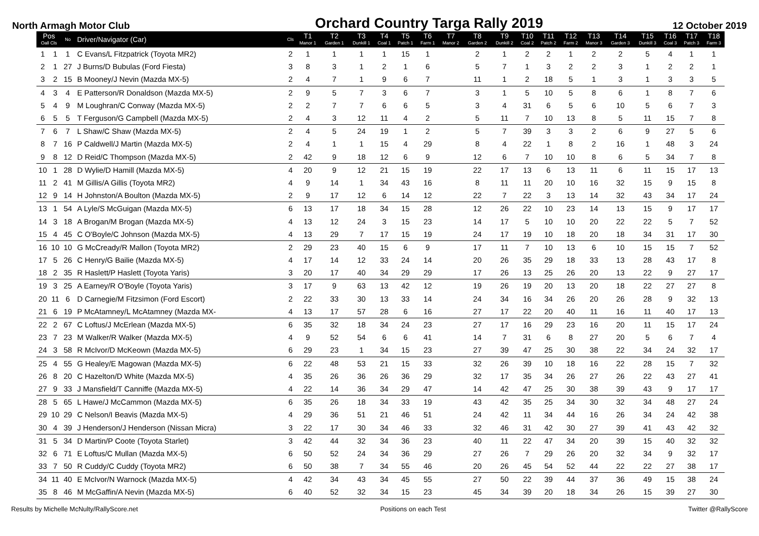North Armagh Motor Club Orchard Country Targa Rally 2019 12 October 2019
| Pos Oall Cls | | No | Driver/Navigator (Car) | Cls | T1 Manor 1 | T2 Garden 1 | T3 Dunkill 1 | T4 Coal 1 | T5 Patch 1 | T6 Farm 1 | T7 Manor 2 | T8 Garden 2 | T9 Dunkill 2 | T10 Coal 2 | T11 Patch 2 | T12 Farm 2 | T13 Manor 3 | T14 Garden 3 | T15 Dunkill 3 | T16 Coal 3 | T17 Patch 3 | T18 Farm 3 |
| --- | --- | --- | --- | --- | --- | --- | --- | --- | --- | --- | --- | --- | --- | --- | --- | --- | --- | --- | --- | --- | --- | --- |
| 1 | 1 | 1 | C Evans/L Fitzpatrick (Toyota MR2) | 2 | 1 | 1 | 1 | 1 | 15 | 1 | | 2 | 1 | 2 | 2 | 1 | 2 | 2 | 5 | 4 | 1 | 1 |
| 2 | 1 | 27 | J Burns/D Bubulas (Ford Fiesta) | 3 | 8 | 3 | 1 | 2 | 1 | 6 | | 5 | 7 | 1 | 3 | 2 | 2 | 3 | 1 | 2 | 2 | 1 |
| 3 | 2 | 15 | B Mooney/J Nevin (Mazda MX-5) | 2 | 4 | 7 | 1 | 9 | 6 | 7 | | 11 | 1 | 2 | 18 | 5 | 1 | 3 | 1 | 3 | 3 | 5 |
| 4 | 3 | 4 | E Patterson/R Donaldson (Mazda MX-5) | 2 | 9 | 5 | 7 | 3 | 6 | 7 | | 3 | 1 | 5 | 10 | 5 | 8 | 6 | 1 | 8 | 7 | 6 |
| 5 | 4 | 9 | M Loughran/C Conway (Mazda MX-5) | 2 | 2 | 7 | 7 | 6 | 6 | 5 | | 3 | 4 | 31 | 6 | 5 | 6 | 10 | 5 | 6 | 7 | 3 |
| 6 | 5 | 5 | T Ferguson/G Campbell (Mazda MX-5) | 2 | 4 | 3 | 12 | 11 | 4 | 2 | | 5 | 11 | 7 | 10 | 13 | 8 | 5 | 11 | 15 | 7 | 8 |
| 7 | 6 | 7 | L Shaw/C Shaw (Mazda MX-5) | 2 | 4 | 5 | 24 | 19 | 1 | 2 | | 5 | 7 | 39 | 3 | 3 | 2 | 6 | 9 | 27 | 5 | 6 |
| 8 | 7 | 16 | P Caldwell/J Martin (Mazda MX-5) | 2 | 4 | 1 | 1 | 15 | 4 | 29 | | 8 | 4 | 22 | 1 | 8 | 2 | 16 | 1 | 48 | 3 | 24 |
| 9 | 8 | 12 | D Reid/C Thompson (Mazda MX-5) | 2 | 42 | 9 | 18 | 12 | 6 | 9 | | 12 | 6 | 7 | 10 | 10 | 8 | 6 | 5 | 34 | 7 | 8 |
| 10 | 1 | 28 | D Wylie/D Hamill (Mazda MX-5) | 4 | 20 | 9 | 12 | 21 | 15 | 19 | | 22 | 17 | 13 | 6 | 13 | 11 | 6 | 11 | 15 | 17 | 13 |
| 11 | 2 | 41 | M Gillis/A Gillis (Toyota MR2) | 4 | 9 | 14 | 1 | 34 | 43 | 16 | | 8 | 11 | 11 | 20 | 10 | 16 | 32 | 15 | 9 | 15 | 8 |
| 12 | 9 | 14 | H Johnston/A Boulton (Mazda MX-5) | 2 | 9 | 17 | 12 | 6 | 14 | 12 | | 22 | 7 | 22 | 3 | 13 | 14 | 32 | 43 | 34 | 17 | 24 |
| 13 | 1 | 54 | A Lyle/S McGuigan (Mazda MX-5) | 6 | 13 | 17 | 18 | 34 | 15 | 28 | | 12 | 26 | 22 | 10 | 23 | 14 | 13 | 15 | 9 | 17 | 17 |
| 14 | 3 | 18 | A Brogan/M Brogan (Mazda MX-5) | 4 | 13 | 12 | 24 | 3 | 15 | 23 | | 14 | 17 | 5 | 10 | 10 | 20 | 22 | 22 | 5 | 7 | 52 |
| 15 | 4 | 45 | C O'Boyle/C Johnson (Mazda MX-5) | 4 | 13 | 29 | 7 | 17 | 15 | 19 | | 24 | 17 | 19 | 10 | 18 | 20 | 18 | 34 | 31 | 17 | 30 |
| 16 | 10 | 10 | G McCready/R Mallon (Toyota MR2) | 2 | 29 | 23 | 40 | 15 | 6 | 9 | | 17 | 11 | 7 | 10 | 13 | 6 | 10 | 15 | 15 | 7 | 52 |
| 17 | 5 | 26 | C Henry/G Bailie (Mazda MX-5) | 4 | 17 | 14 | 12 | 33 | 24 | 14 | | 20 | 26 | 35 | 29 | 18 | 33 | 13 | 28 | 43 | 17 | 8 |
| 18 | 2 | 35 | R Haslett/P Haslett (Toyota Yaris) | 3 | 20 | 17 | 40 | 34 | 29 | 29 | | 17 | 26 | 13 | 25 | 26 | 20 | 13 | 22 | 9 | 27 | 17 |
| 19 | 3 | 25 | A Earney/R O'Boyle (Toyota Yaris) | 3 | 17 | 9 | 63 | 13 | 42 | 12 | | 19 | 26 | 19 | 20 | 13 | 20 | 18 | 22 | 27 | 27 | 8 |
| 20 | 11 | 6 | D Carnegie/M Fitzsimon (Ford Escort) | 2 | 22 | 33 | 30 | 13 | 33 | 14 | | 24 | 34 | 16 | 34 | 26 | 20 | 26 | 28 | 9 | 32 | 13 |
| 21 | 6 | 19 | P McAtamney/L McAtamney (Mazda MX- | 4 | 13 | 17 | 57 | 28 | 6 | 16 | | 27 | 17 | 22 | 20 | 40 | 11 | 16 | 11 | 40 | 17 | 13 |
| 22 | 2 | 67 | C Loftus/J McErlean (Mazda MX-5) | 6 | 35 | 32 | 18 | 34 | 24 | 23 | | 27 | 17 | 16 | 29 | 23 | 16 | 20 | 11 | 15 | 17 | 24 |
| 23 | 7 | 23 | M Walker/R Walker (Mazda MX-5) | 4 | 9 | 52 | 54 | 6 | 6 | 41 | | 14 | 7 | 31 | 6 | 8 | 27 | 20 | 5 | 6 | 7 | 4 |
| 24 | 3 | 58 | R McIvor/D McKeown (Mazda MX-5) | 6 | 29 | 23 | 1 | 34 | 15 | 23 | | 27 | 39 | 47 | 25 | 30 | 38 | 22 | 34 | 24 | 32 | 17 |
| 25 | 4 | 55 | G Healey/E Magowan (Mazda MX-5) | 6 | 22 | 48 | 53 | 21 | 15 | 33 | | 32 | 26 | 39 | 10 | 18 | 16 | 22 | 28 | 15 | 7 | 32 |
| 26 | 8 | 20 | C Hazelton/D White (Mazda MX-5) | 4 | 35 | 26 | 36 | 26 | 36 | 29 | | 32 | 17 | 35 | 34 | 26 | 27 | 26 | 22 | 43 | 27 | 41 |
| 27 | 9 | 33 | J Mansfield/T Canniffe (Mazda MX-5) | 4 | 22 | 14 | 36 | 34 | 29 | 47 | | 14 | 42 | 47 | 25 | 30 | 38 | 39 | 43 | 9 | 17 | 17 |
| 28 | 5 | 65 | L Hawe/J McCammon (Mazda MX-5) | 6 | 35 | 26 | 18 | 34 | 33 | 19 | | 43 | 42 | 35 | 25 | 34 | 30 | 32 | 34 | 48 | 27 | 24 |
| 29 | 10 | 29 | C Nelson/I Beavis (Mazda MX-5) | 4 | 29 | 36 | 51 | 21 | 46 | 51 | | 24 | 42 | 11 | 34 | 44 | 16 | 26 | 34 | 24 | 42 | 38 |
| 30 | 4 | 39 | J Henderson/J Henderson (Nissan Micra) | 3 | 22 | 17 | 30 | 34 | 46 | 33 | | 32 | 46 | 31 | 42 | 30 | 27 | 39 | 41 | 43 | 42 | 32 |
| 31 | 5 | 34 | D Martin/P Coote (Toyota Starlet) | 3 | 42 | 44 | 32 | 34 | 36 | 23 | | 40 | 11 | 22 | 47 | 34 | 20 | 39 | 15 | 40 | 32 | 32 |
| 32 | 6 | 71 | E Loftus/C Mullan (Mazda MX-5) | 6 | 50 | 52 | 24 | 34 | 36 | 29 | | 27 | 26 | 7 | 29 | 26 | 20 | 32 | 34 | 9 | 32 | 17 |
| 33 | 7 | 50 | R Cuddy/C Cuddy (Toyota MR2) | 6 | 50 | 38 | 7 | 34 | 55 | 46 | | 20 | 26 | 45 | 54 | 52 | 44 | 22 | 22 | 27 | 38 | 17 |
| 34 | 11 | 40 | E McIvor/N Warnock (Mazda MX-5) | 4 | 42 | 34 | 43 | 34 | 45 | 55 | | 27 | 50 | 22 | 39 | 44 | 37 | 36 | 49 | 15 | 38 | 24 |
| 35 | 8 | 46 | M McGaffin/A Nevin (Mazda MX-5) | 6 | 40 | 52 | 32 | 34 | 15 | 23 | | 45 | 34 | 39 | 20 | 18 | 34 | 26 | 15 | 39 | 27 | 30 |
Results by Michelle McNulty/RallyScore.net Positions on each Test Twitter @RallyScore